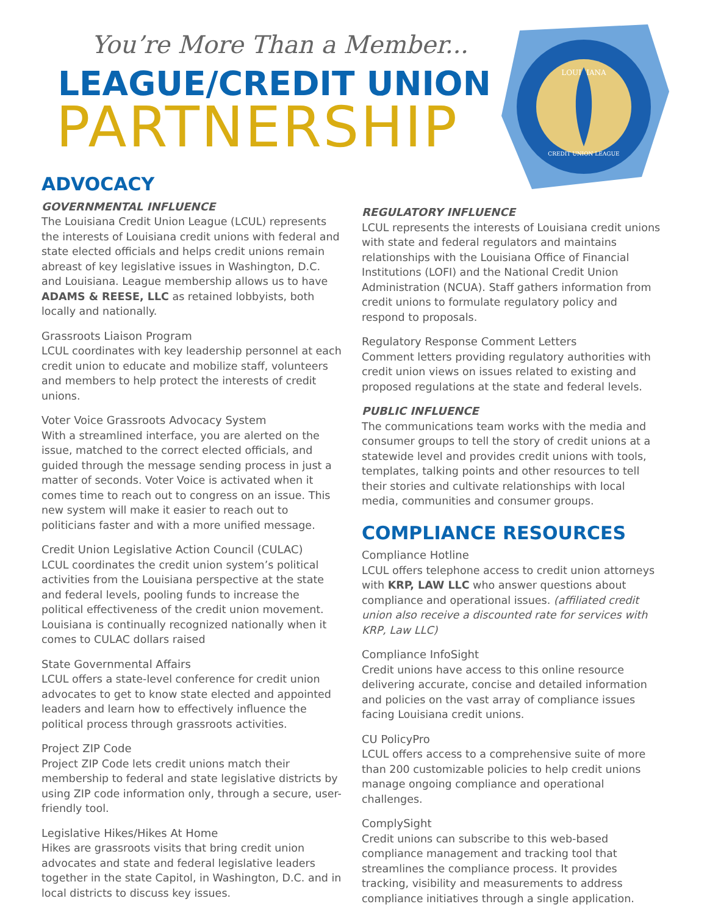You’re More Than a Member...
LEAGUE/CREDIT UNION
PARTNERSHIP
LOUISIANA
CREDIT UNION LEAGUE
ADVOCACY
GOVERNMENTAL INFLUENCE
The Louisiana Credit Union League (LCUL) represents the interests of Louisiana credit unions with federal and state elected officials and helps credit unions remain abreast of key legislative issues in Washington, D.C. and Louisiana. League membership allows us to have ADAMS & REESE, LLC as retained lobbyists, both locally and nationally.
Grassroots Liaison Program
LCUL coordinates with key leadership personnel at each credit union to educate and mobilize staff, volunteers and members to help protect the interests of credit unions.
Voter Voice Grassroots Advocacy System
With a streamlined interface, you are alerted on the issue, matched to the correct elected officials, and guided through the message sending process in just a matter of seconds. Voter Voice is activated when it comes time to reach out to congress on an issue. This new system will make it easier to reach out to politicians faster and with a more unified message.
Credit Union Legislative Action Council (CULAC)
LCUL coordinates the credit union system’s political activities from the Louisiana perspective at the state and federal levels, pooling funds to increase the political effectiveness of the credit union movement. Louisiana is continually recognized nationally when it comes to CULAC dollars raised
State Governmental Affairs
LCUL offers a state-level conference for credit union advocates to get to know state elected and appointed leaders and learn how to effectively influence the political process through grassroots activities.
Project ZIP Code
Project ZIP Code lets credit unions match their membership to federal and state legislative districts by using ZIP code information only, through a secure, user-friendly tool.
Legislative Hikes/Hikes At Home
Hikes are grassroots visits that bring credit union advocates and state and federal legislative leaders together in the state Capitol, in Washington, D.C. and in local districts to discuss key issues.
REGULATORY INFLUENCE
LCUL represents the interests of Louisiana credit unions with state and federal regulators and maintains relationships with the Louisiana Office of Financial Institutions (LOFI) and the National Credit Union Administration (NCUA). Staff gathers information from credit unions to formulate regulatory policy and respond to proposals.
Regulatory Response Comment Letters
Comment letters providing regulatory authorities with credit union views on issues related to existing and proposed regulations at the state and federal levels.
PUBLIC INFLUENCE
The communications team works with the media and consumer groups to tell the story of credit unions at a statewide level and provides credit unions with tools, templates, talking points and other resources to tell their stories and cultivate relationships with local media, communities and consumer groups.
COMPLIANCE RESOURCES
Compliance Hotline
LCUL offers telephone access to credit union attorneys with KRP, LAW LLC who answer questions about compliance and operational issues. (affiliated credit union also receive a discounted rate for services with KRP, Law LLC)
Compliance InfoSight
Credit unions have access to this online resource delivering accurate, concise and detailed information and policies on the vast array of compliance issues facing Louisiana credit unions.
CU PolicyPro
LCUL offers access to a comprehensive suite of more than 200 customizable policies to help credit unions manage ongoing compliance and operational challenges.
ComplySight
Credit unions can subscribe to this web-based compliance management and tracking tool that streamlines the compliance process. It provides tracking, visibility and measurements to address compliance initiatives through a single application.